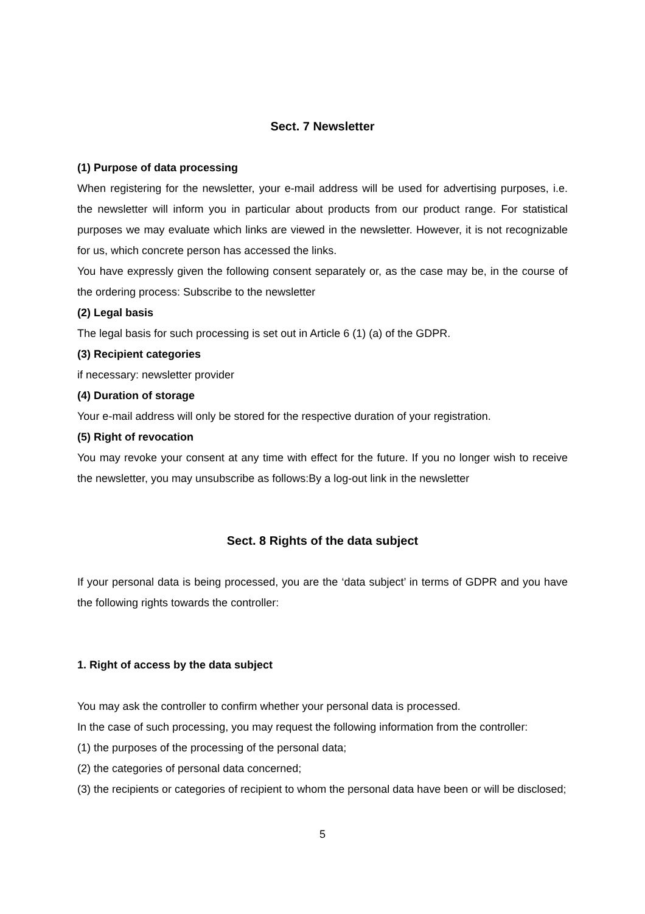Sect. 7 Newsletter
(1) Purpose of data processing
When registering for the newsletter, your e-mail address will be used for advertising purposes, i.e. the newsletter will inform you in particular about products from our product range. For statistical purposes we may evaluate which links are viewed in the newsletter. However, it is not recognizable for us, which concrete person has accessed the links.
You have expressly given the following consent separately or, as the case may be, in the course of the ordering process: Subscribe to the newsletter
(2) Legal basis
The legal basis for such processing is set out in Article 6 (1) (a) of the GDPR.
(3) Recipient categories
if necessary: newsletter provider
(4) Duration of storage
Your e-mail address will only be stored for the respective duration of your registration.
(5) Right of revocation
You may revoke your consent at any time with effect for the future. If you no longer wish to receive the newsletter, you may unsubscribe as follows:By a log-out link in the newsletter
Sect. 8 Rights of the data subject
If your personal data is being processed, you are the ‘data subject’ in terms of GDPR and you have the following rights towards the controller:
1. Right of access by the data subject
You may ask the controller to confirm whether your personal data is processed.
In the case of such processing, you may request the following information from the controller:
(1) the purposes of the processing of the personal data;
(2) the categories of personal data concerned;
(3) the recipients or categories of recipient to whom the personal data have been or will be disclosed;
5